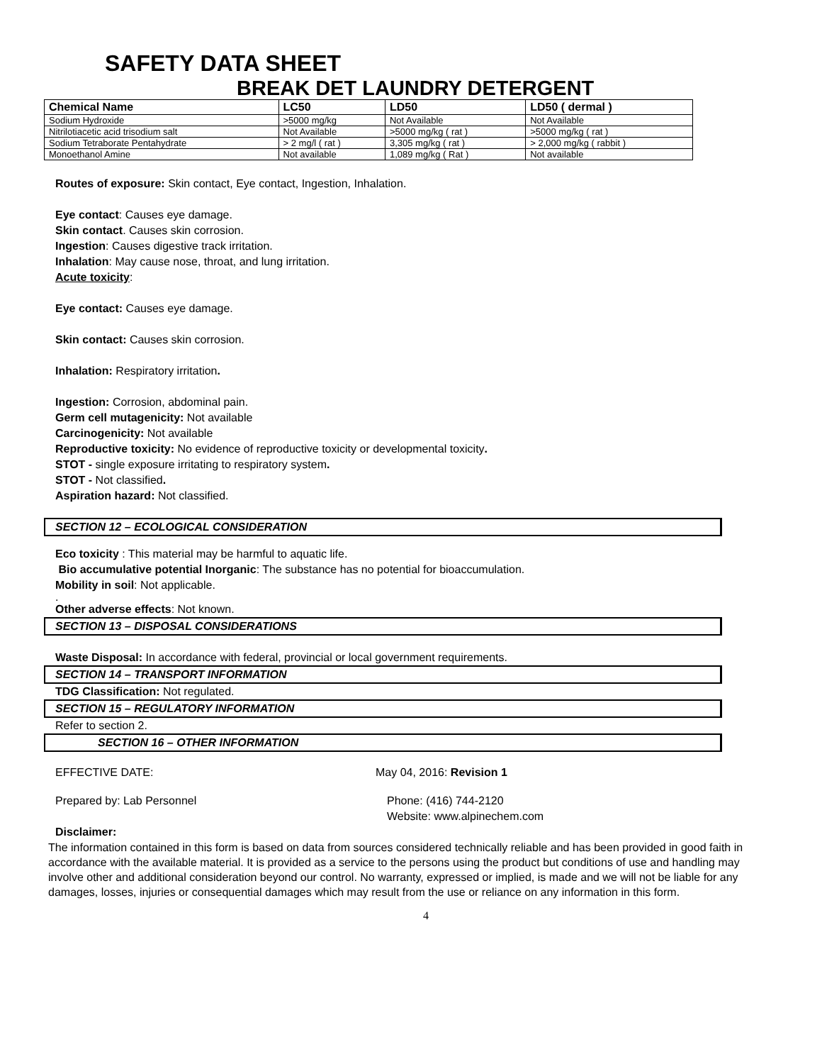SAFETY DATA SHEET
BREAK DET LAUNDRY DETERGENT
| Chemical Name | LC50 | LD50 | LD50 ( dermal ) |
| --- | --- | --- | --- |
| Sodium Hydroxide | >5000 mg/kg | Not Available | Not Available |
| Nitrilotiacetic acid trisodium salt | Not Available | >5000 mg/kg ( rat ) | >5000 mg/kg ( rat ) |
| Sodium Tetraborate Pentahydrate | > 2 mg/l ( rat ) | 3,305 mg/kg ( rat ) | > 2,000 mg/kg ( rabbit ) |
| Monoethanol Amine | Not available | 1,089 mg/kg ( Rat ) | Not available |
Routes of exposure: Skin contact, Eye contact, Ingestion, Inhalation.
Eye contact: Causes eye damage.
Skin contact. Causes skin corrosion.
Ingestion: Causes digestive track irritation.
Inhalation: May cause nose, throat, and lung irritation.
Acute toxicity:
Eye contact: Causes eye damage.
Skin contact: Causes skin corrosion.
Inhalation: Respiratory irritation.
Ingestion: Corrosion, abdominal pain.
Germ cell mutagenicity: Not available
Carcinogenicity: Not available
Reproductive toxicity: No evidence of reproductive toxicity or developmental toxicity.
STOT - single exposure irritating to respiratory system.
STOT - Not classified.
Aspiration hazard: Not classified.
SECTION 12 – ECOLOGICAL CONSIDERATION
Eco toxicity : This material may be harmful to aquatic life.
Bio accumulative potential Inorganic: The substance has no potential for bioaccumulation.
Mobility in soil: Not applicable.
.
Other adverse effects: Not known.
SECTION 13 – DISPOSAL CONSIDERATIONS
Waste Disposal: In accordance with federal, provincial or local government requirements.
SECTION 14 – TRANSPORT INFORMATION
TDG Classification: Not regulated.
SECTION 15 – REGULATORY INFORMATION
Refer to section 2.
SECTION 16 – OTHER INFORMATION
EFFECTIVE DATE: May 04, 2016: Revision 1
Prepared by: Lab Personnel Phone: (416) 744-2120
Website: www.alpinechem.com
Disclaimer:
The information contained in this form is based on data from sources considered technically reliable and has been provided in good faith in accordance with the available material. It is provided as a service to the persons using the product but conditions of use and handling may involve other and additional consideration beyond our control. No warranty, expressed or implied, is made and we will not be liable for any damages, losses, injuries or consequential damages which may result from the use or reliance on any information in this form.
4